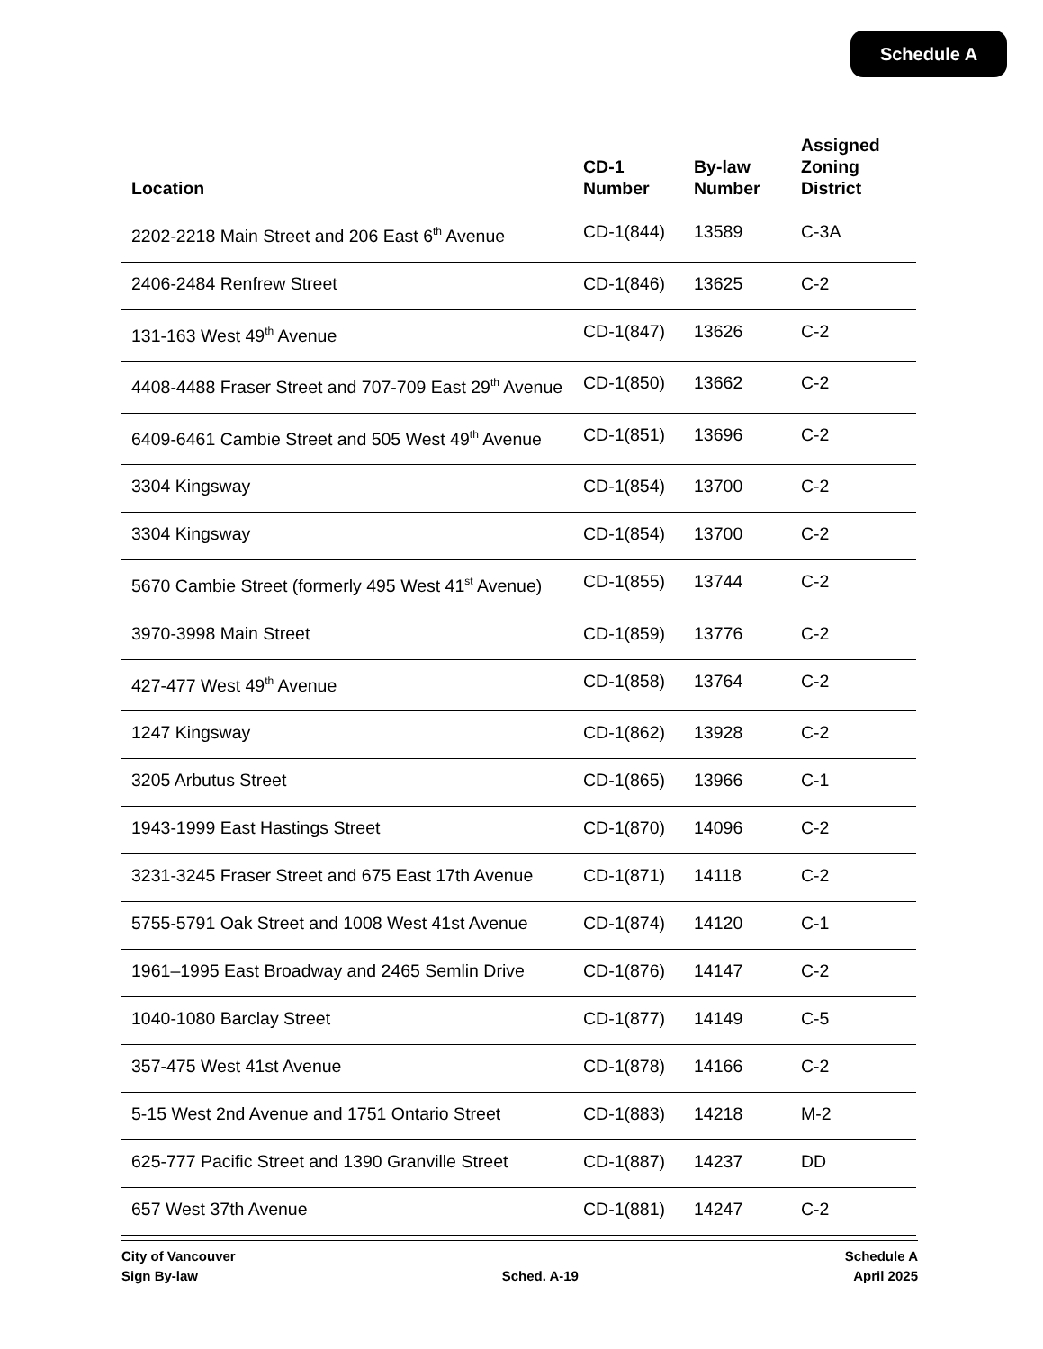Schedule A
| Location | CD-1 Number | By-law Number | Assigned Zoning District |
| --- | --- | --- | --- |
| 2202-2218 Main Street and 206 East 6<sup>th</sup> Avenue | CD-1(844) | 13589 | C-3A |
| 2406-2484 Renfrew Street | CD-1(846) | 13625 | C-2 |
| 131-163 West 49<sup>th</sup> Avenue | CD-1(847) | 13626 | C-2 |
| 4408-4488 Fraser Street and 707-709 East 29<sup>th</sup> Avenue | CD-1(850) | 13662 | C-2 |
| 6409-6461 Cambie Street and 505 West 49<sup>th</sup> Avenue | CD-1(851) | 13696 | C-2 |
| 3304 Kingsway | CD-1(854) | 13700 | C-2 |
| 3304 Kingsway | CD-1(854) | 13700 | C-2 |
| 5670 Cambie Street (formerly 495 West 41<sup>st</sup> Avenue) | CD-1(855) | 13744 | C-2 |
| 3970-3998 Main Street | CD-1(859) | 13776 | C-2 |
| 427-477 West 49<sup>th</sup> Avenue | CD-1(858) | 13764 | C-2 |
| 1247 Kingsway | CD-1(862) | 13928 | C-2 |
| 3205 Arbutus Street | CD-1(865) | 13966 | C-1 |
| 1943-1999 East Hastings Street | CD-1(870) | 14096 | C-2 |
| 3231-3245 Fraser Street and 675 East 17th Avenue | CD-1(871) | 14118 | C-2 |
| 5755-5791 Oak Street and 1008 West 41st Avenue | CD-1(874) | 14120 | C-1 |
| 1961–1995 East Broadway and 2465 Semlin Drive | CD-1(876) | 14147 | C-2 |
| 1040-1080 Barclay Street | CD-1(877) | 14149 | C-5 |
| 357-475 West 41st Avenue | CD-1(878) | 14166 | C-2 |
| 5-15 West 2nd Avenue and 1751 Ontario Street | CD-1(883) | 14218 | M-2 |
| 625-777 Pacific Street and 1390 Granville Street | CD-1(887) | 14237 | DD |
| 657 West 37th Avenue | CD-1(881) | 14247 | C-2 |
City of Vancouver
Sign By-law
Sched. A-19 Schedule A
April 2025